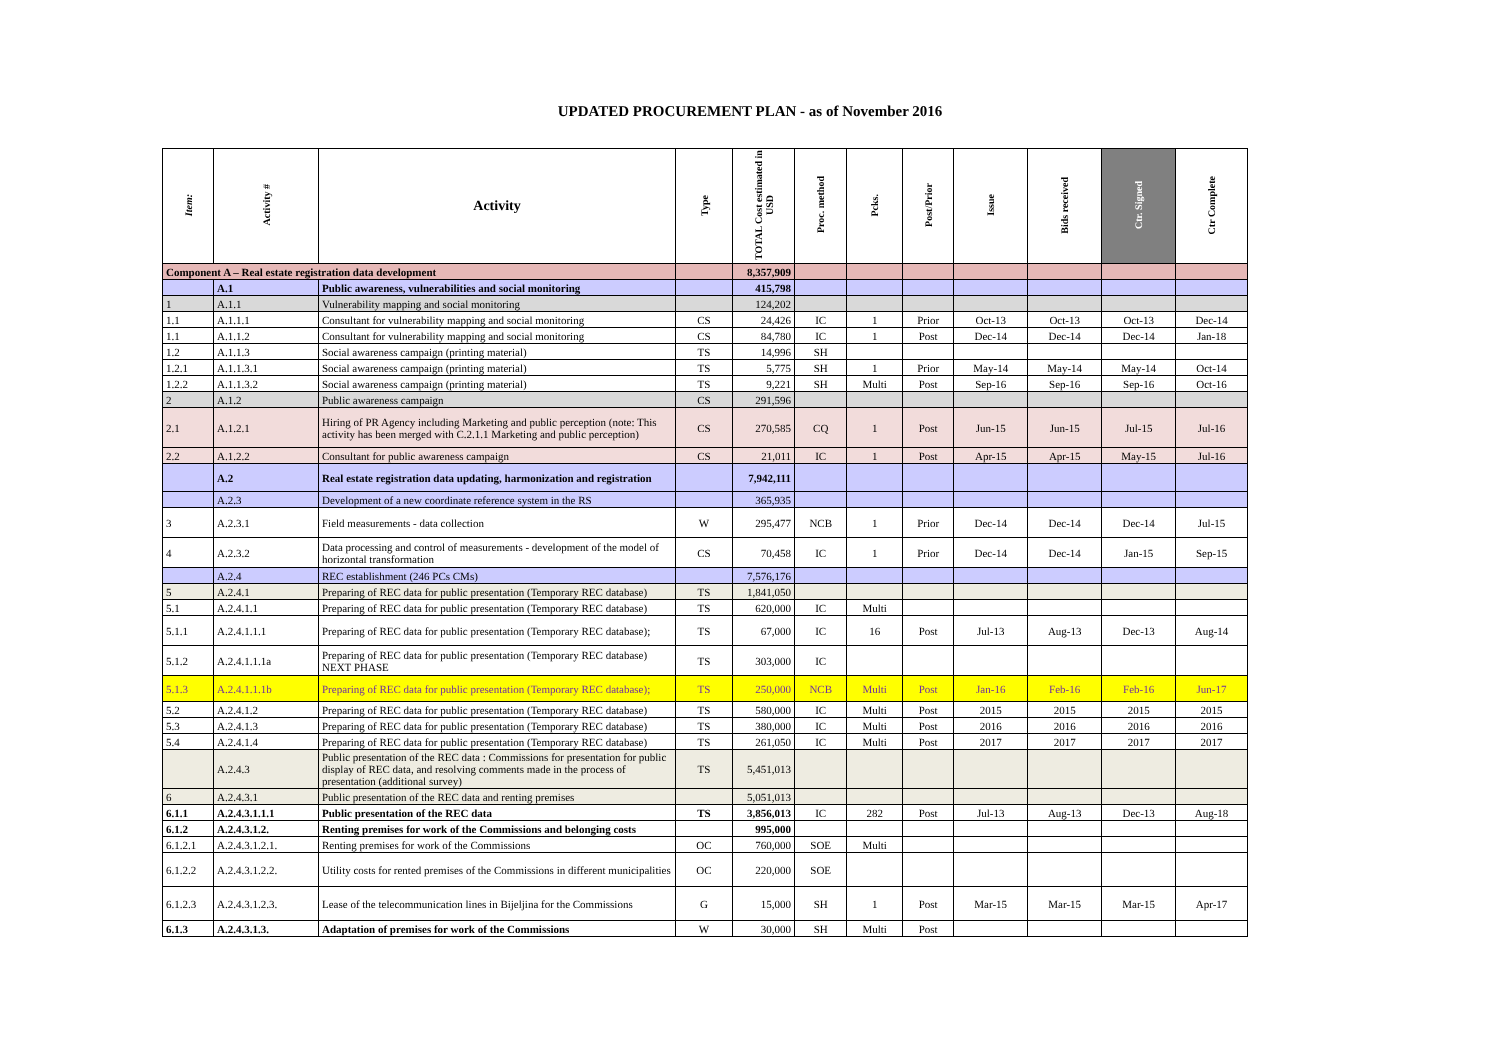UPDATED PROCUREMENT PLAN - as of November 2016
| Item: | Activity # | Activity | Type | TOTAL Cost estimated in USD | Proc. method | Pcks. | Post/Prior | Issue | Bids received | Ctr. Signed | Ctr Complete |
| --- | --- | --- | --- | --- | --- | --- | --- | --- | --- | --- | --- |
| Component A – Real estate registration data development | | | | 8,357,909 | | | | | | | |
| | A.1 | Public awareness, vulnerabilities and social monitoring | | 415,798 | | | | | | | |
| 1 | A.1.1 | Vulnerability mapping and social monitoring | | 124,202 | | | | | | | |
| 1.1 | A.1.1.1 | Consultant for vulnerability mapping and social monitoring | CS | 24,426 | IC | 1 | Prior | Oct-13 | Oct-13 | Oct-13 | Dec-14 |
| 1.1 | A.1.1.2 | Consultant for vulnerability mapping and social monitoring | CS | 84,780 | IC | 1 | Post | Dec-14 | Dec-14 | Dec-14 | Jan-18 |
| 1.2 | A.1.1.3 | Social awareness campaign (printing material) | TS | 14,996 | SH | | | | | | |
| 1.2.1 | A.1.1.3.1 | Social awareness campaign (printing material) | TS | 5,775 | SH | 1 | Prior | May-14 | May-14 | May-14 | Oct-14 |
| 1.2.2 | A.1.1.3.2 | Social awareness campaign (printing material) | TS | 9,221 | SH | Multi | Post | Sep-16 | Sep-16 | Sep-16 | Oct-16 |
| 2 | A.1.2 | Public awareness campaign | CS | 291,596 | | | | | | | |
| 2.1 | A.1.2.1 | Hiring of PR Agency including Marketing and public perception (note: This activity has been merged with C.2.1.1 Marketing and public perception) | CS | 270,585 | CQ | 1 | Post | Jun-15 | Jun-15 | Jul-15 | Jul-16 |
| 2.2 | A.1.2.2 | Consultant for public awareness campaign | CS | 21,011 | IC | 1 | Post | Apr-15 | Apr-15 | May-15 | Jul-16 |
| | A.2 | Real estate registration data updating, harmonization and registration | | 7,942,111 | | | | | | | |
| | A.2.3 | Development of a new coordinate reference system in the RS | | 365,935 | | | | | | | |
| 3 | A.2.3.1 | Field measurements - data collection | W | 295,477 | NCB | 1 | Prior | Dec-14 | Dec-14 | Dec-14 | Jul-15 |
| 4 | A.2.3.2 | Data processing and control of measurements - development of the model of horizontal transformation | CS | 70,458 | IC | 1 | Prior | Dec-14 | Dec-14 | Jan-15 | Sep-15 |
| | A.2.4 | REC establishment (246 PCs CMs) | | 7,576,176 | | | | | | | |
| 5 | A.2.4.1 | Preparing of REC data for public presentation (Temporary REC database) | TS | 1,841,050 | | | | | | | |
| 5.1 | A.2.4.1.1 | Preparing of REC data for public presentation (Temporary REC database) | TS | 620,000 | IC | Multi | | | | | |
| 5.1.1 | A.2.4.1.1.1 | Preparing of REC data for public presentation (Temporary REC database); | TS | 67,000 | IC | 16 | Post | Jul-13 | Aug-13 | Dec-13 | Aug-14 |
| 5.1.2 | A.2.4.1.1.1a | Preparing of REC data for public presentation (Temporary REC database) NEXT PHASE | TS | 303,000 | IC | | | | | | |
| 5.1.3 | A.2.4.1.1.1b | Preparing of REC data for public presentation (Temporary REC database); | TS | 250,000 | NCB | Multi | Post | Jan-16 | Feb-16 | Feb-16 | Jun-17 |
| 5.2 | A.2.4.1.2 | Preparing of REC data for public presentation (Temporary REC database) | TS | 580,000 | IC | Multi | Post | 2015 | 2015 | 2015 | 2015 |
| 5.3 | A.2.4.1.3 | Preparing of REC data for public presentation (Temporary REC database) | TS | 380,000 | IC | Multi | Post | 2016 | 2016 | 2016 | 2016 |
| 5.4 | A.2.4.1.4 | Preparing of REC data for public presentation (Temporary REC database) | TS | 261,050 | IC | Multi | Post | 2017 | 2017 | 2017 | 2017 |
| | A.2.4.3 | Public presentation of the REC data : Commissions for presentation for public display of REC data, and resolving comments made in the process of presentation (additional survey) | TS | 5,451,013 | | | | | | | |
| 6 | A.2.4.3.1 | Public presentation of the REC data and renting premises | | 5,051,013 | | | | | | | |
| 6.1.1 | A.2.4.3.1.1.1 | Public presentation of the REC data | TS | 3,856,013 | IC | 282 | Post | Jul-13 | Aug-13 | Dec-13 | Aug-18 |
| 6.1.2 | A.2.4.3.1.2. | Renting premises for work of the Commissions and belonging costs | | 995,000 | | | | | | | |
| 6.1.2.1 | A.2.4.3.1.2.1. | Renting premises for work of the Commissions | OC | 760,000 | SOE | Multi | | | | | |
| 6.1.2.2 | A.2.4.3.1.2.2. | Utility costs for rented premises of the Commissions in different municipalities | OC | 220,000 | SOE | | | | | | |
| 6.1.2.3 | A.2.4.3.1.2.3. | Lease of the telecommunication lines in Bijeljina for the Commissions | G | 15,000 | SH | 1 | Post | Mar-15 | Mar-15 | Mar-15 | Apr-17 |
| 6.1.3 | A.2.4.3.1.3. | Adaptation of premises for work of the Commissions | W | 30,000 | SH | Multi | Post | | | | |